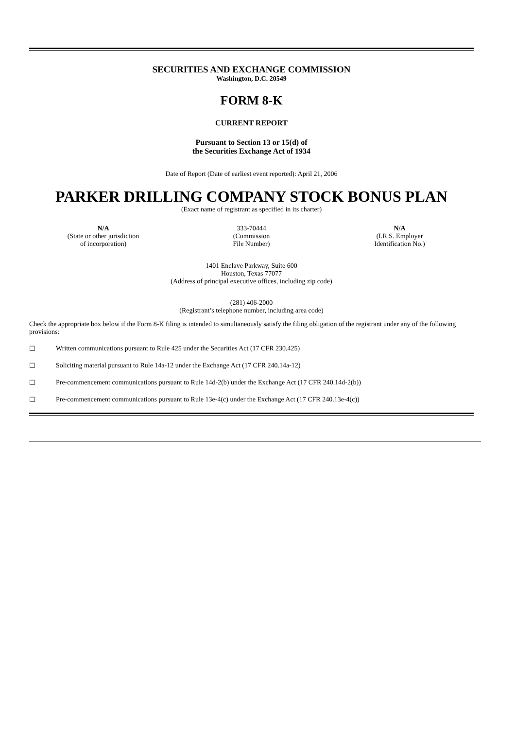SECURITIES AND EXCHANGE COMMISSION
Washington, D.C. 20549
FORM 8-K
CURRENT REPORT
Pursuant to Section 13 or 15(d) of
the Securities Exchange Act of 1934
Date of Report (Date of earliest event reported): April 21, 2006
PARKER DRILLING COMPANY STOCK BONUS PLAN
(Exact name of registrant as specified in its charter)
| N/A (State or other jurisdiction of incorporation) | 333-70444 (Commission File Number) | N/A (I.R.S. Employer Identification No.) |
1401 Enclave Parkway, Suite 600
Houston, Texas 77077
(Address of principal executive offices, including zip code)
(281) 406-2000
(Registrant’s telephone number, including area code)
Check the appropriate box below if the Form 8-K filing is intended to simultaneously satisfy the filing obligation of the registrant under any of the following provisions:
☐ Written communications pursuant to Rule 425 under the Securities Act (17 CFR 230.425)
☐ Soliciting material pursuant to Rule 14a-12 under the Exchange Act (17 CFR 240.14a-12)
☐ Pre-commencement communications pursuant to Rule 14d-2(b) under the Exchange Act (17 CFR 240.14d-2(b))
☐ Pre-commencement communications pursuant to Rule 13e-4(c) under the Exchange Act (17 CFR 240.13e-4(c))